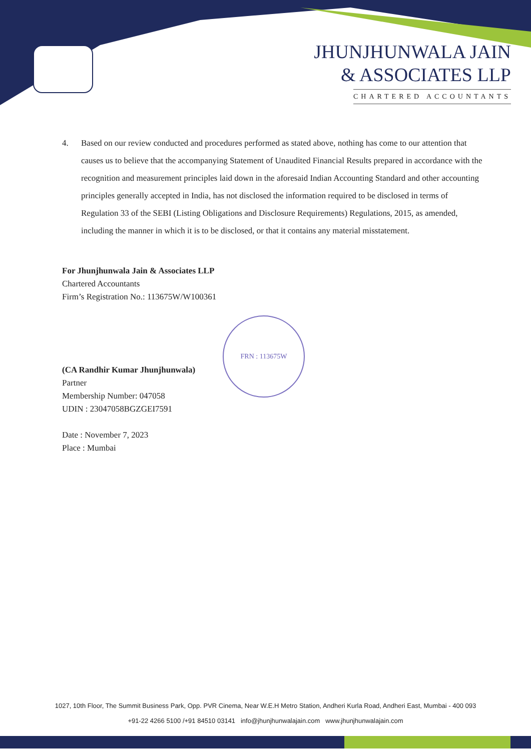JHUNJHUNWALA JAIN
& ASSOCIATES LLP
CHARTERED ACCOUNTANTS
4. Based on our review conducted and procedures performed as stated above, nothing has come to our attention that causes us to believe that the accompanying Statement of Unaudited Financial Results prepared in accordance with the recognition and measurement principles laid down in the aforesaid Indian Accounting Standard and other accounting principles generally accepted in India, has not disclosed the information required to be disclosed in terms of Regulation 33 of the SEBI (Listing Obligations and Disclosure Requirements) Regulations, 2015, as amended, including the manner in which it is to be disclosed, or that it contains any material misstatement.
For Jhunjhunwala Jain & Associates LLP
Chartered Accountants
Firm’s Registration No.: 113675W/W100361
(CA Randhir Kumar Jhunjhunwala)
Partner
Membership Number: 047058
UDIN : 23047058BGZGEI7591
Date : November 7, 2023
Place : Mumbai
FRN : 113675W
1027, 10th Floor, The Summit Business Park, Opp. PVR Cinema, Near W.E.H Metro Station, Andheri Kurla Road, Andheri East, Mumbai - 400 093
+91-22 4266 5100 /+91 84510 03141 info@jhunjhunwalajain.com www.jhunjhunwalajain.com